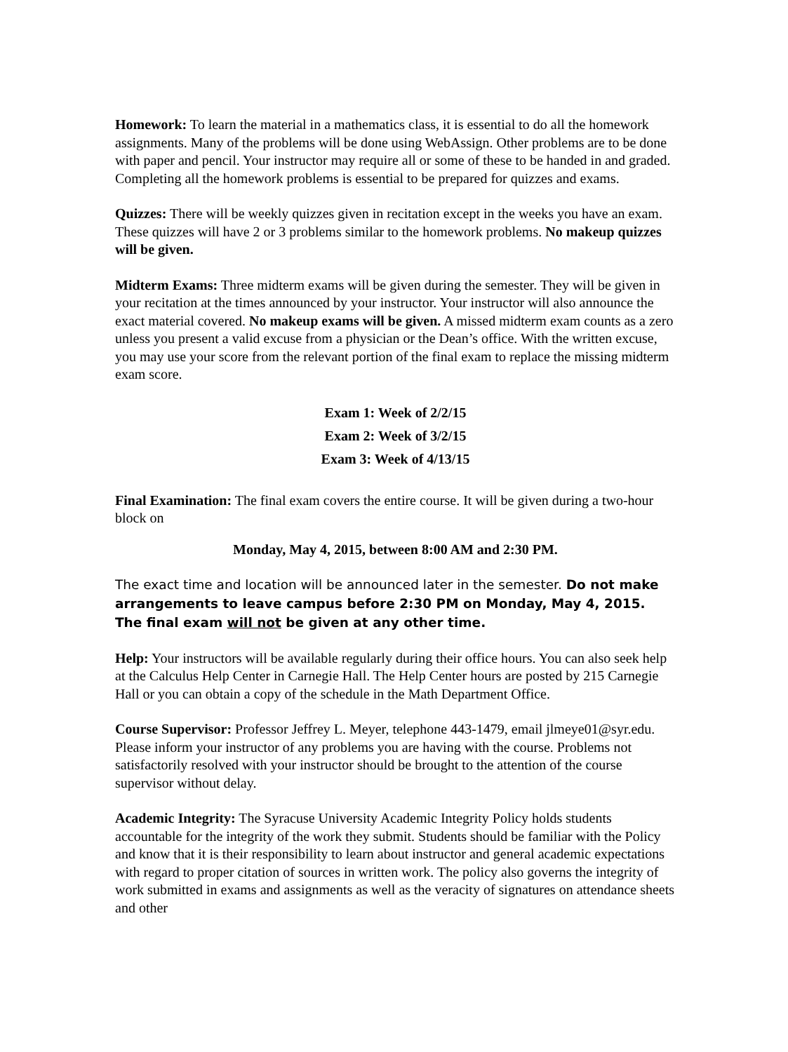Homework: To learn the material in a mathematics class, it is essential to do all the homework assignments. Many of the problems will be done using WebAssign. Other problems are to be done with paper and pencil. Your instructor may require all or some of these to be handed in and graded. Completing all the homework problems is essential to be prepared for quizzes and exams.
Quizzes: There will be weekly quizzes given in recitation except in the weeks you have an exam. These quizzes will have 2 or 3 problems similar to the homework problems. No makeup quizzes will be given.
Midterm Exams: Three midterm exams will be given during the semester. They will be given in your recitation at the times announced by your instructor. Your instructor will also announce the exact material covered. No makeup exams will be given. A missed midterm exam counts as a zero unless you present a valid excuse from a physician or the Dean’s office. With the written excuse, you may use your score from the relevant portion of the final exam to replace the missing midterm exam score.
Exam 1: Week of 2/2/15
Exam 2: Week of 3/2/15
Exam 3: Week of 4/13/15
Final Examination: The final exam covers the entire course. It will be given during a two-hour block on
Monday, May 4, 2015, between 8:00 AM and 2:30 PM.
The exact time and location will be announced later in the semester. Do not make arrangements to leave campus before 2:30 PM on Monday, May 4, 2015. The final exam will not be given at any other time.
Help: Your instructors will be available regularly during their office hours. You can also seek help at the Calculus Help Center in Carnegie Hall. The Help Center hours are posted by 215 Carnegie Hall or you can obtain a copy of the schedule in the Math Department Office.
Course Supervisor: Professor Jeffrey L. Meyer, telephone 443-1479, email jlmeye01@syr.edu. Please inform your instructor of any problems you are having with the course. Problems not satisfactorily resolved with your instructor should be brought to the attention of the course supervisor without delay.
Academic Integrity: The Syracuse University Academic Integrity Policy holds students accountable for the integrity of the work they submit. Students should be familiar with the Policy and know that it is their responsibility to learn about instructor and general academic expectations with regard to proper citation of sources in written work. The policy also governs the integrity of work submitted in exams and assignments as well as the veracity of signatures on attendance sheets and other